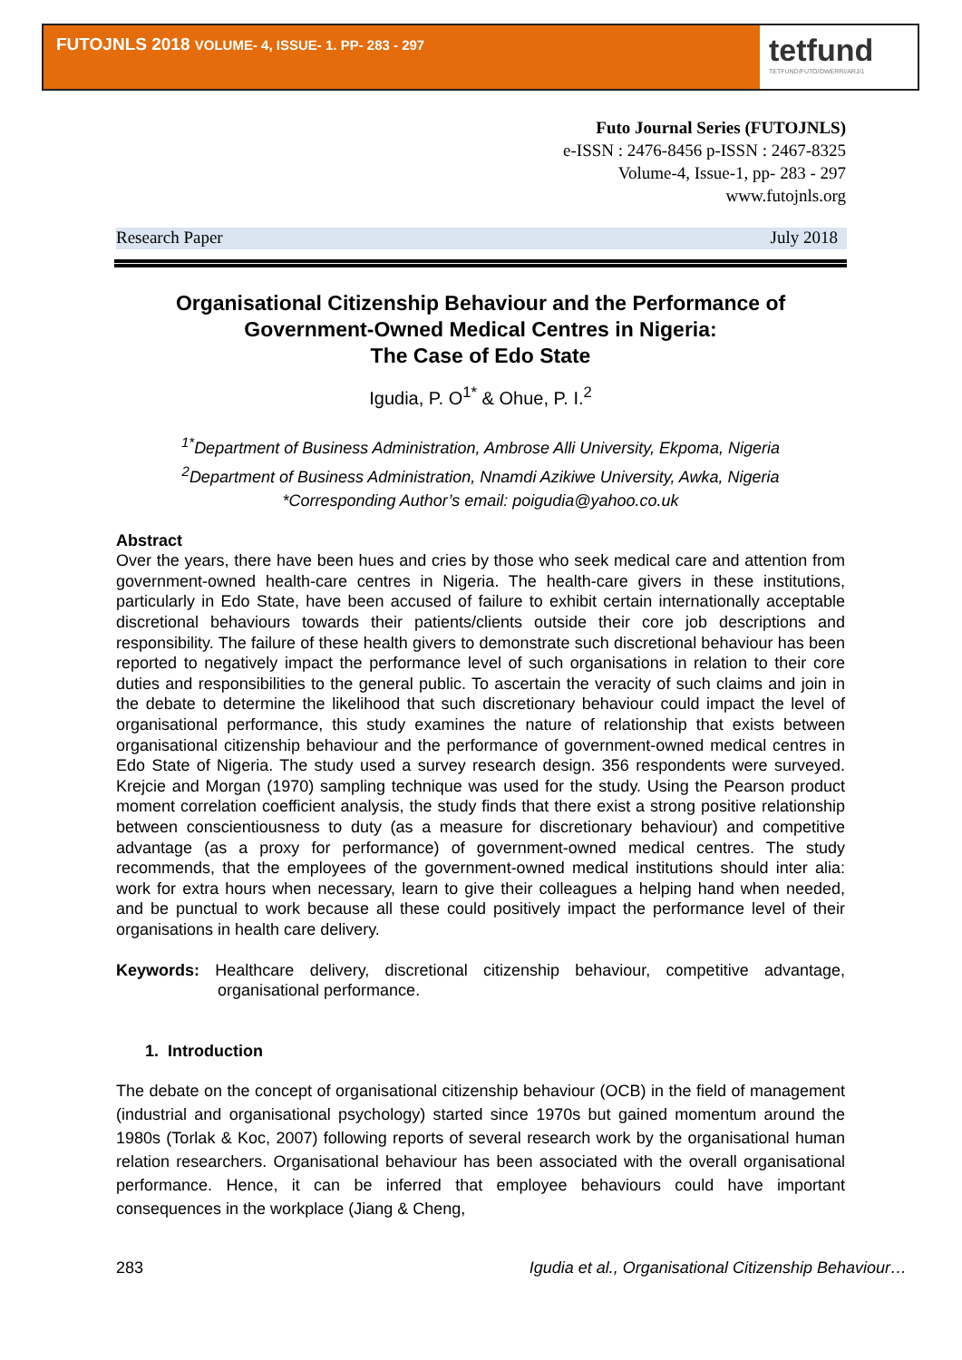FUTOJNLS 2018 VOLUME- 4, ISSUE- 1. PP- 283 - 297
tetfund
TETFUND/FUTO/OWERRI/ARJ/1
Futo Journal Series (FUTOJNLS)
e-ISSN : 2476-8456 p-ISSN : 2467-8325
Volume-4, Issue-1, pp- 283 - 297
www.futojnls.org
Research Paper July 2018
Organisational Citizenship Behaviour and the Performance of Government-Owned Medical Centres in Nigeria:
The Case of Edo State
Igudia, P. O<sup>1*</sup> & Ohue, P. I.<sup>2</sup>
<sup>1*</sup>Department of Business Administration, Ambrose Alli University, Ekpoma, Nigeria
<sup>2</sup> Department of Business Administration, Nnamdi Azikiwe University, Awka, Nigeria
*Corresponding Author’s email: poigudia@yahoo.co.uk
Abstract
Over the years, there have been hues and cries by those who seek medical care and attention from government-owned health-care centres in Nigeria. The health-care givers in these institutions, particularly in Edo State, have been accused of failure to exhibit certain internationally acceptable discretional behaviours towards their patients/clients outside their core job descriptions and responsibility. The failure of these health givers to demonstrate such discretional behaviour has been reported to negatively impact the performance level of such organisations in relation to their core duties and responsibilities to the general public. To ascertain the veracity of such claims and join in the debate to determine the likelihood that such discretionary behaviour could impact the level of organisational performance, this study examines the nature of relationship that exists between organisational citizenship behaviour and the performance of government-owned medical centres in Edo State of Nigeria. The study used a survey research design. 356 respondents were surveyed. Krejcie and Morgan (1970) sampling technique was used for the study. Using the Pearson product moment correlation coefficient analysis, the study finds that there exist a strong positive relationship between conscientiousness to duty (as a measure for discretionary behaviour) and competitive advantage (as a proxy for performance) of government-owned medical centres. The study recommends, that the employees of the government-owned medical institutions should inter alia: work for extra hours when necessary, learn to give their colleagues a helping hand when needed, and be punctual to work because all these could positively impact the performance level of their organisations in health care delivery.
Keywords: Healthcare delivery, discretional citizenship behaviour, competitive advantage, organisational performance.
1. Introduction
The debate on the concept of organisational citizenship behaviour (OCB) in the field of management (industrial and organisational psychology) started since 1970s but gained momentum around the 1980s (Torlak & Koc, 2007) following reports of several research work by the organisational human relation researchers. Organisational behaviour has been associated with the overall organisational performance. Hence, it can be inferred that employee behaviours could have important consequences in the workplace (Jiang & Cheng,
283 Igudia et al., Organisational Citizenship Behaviour…